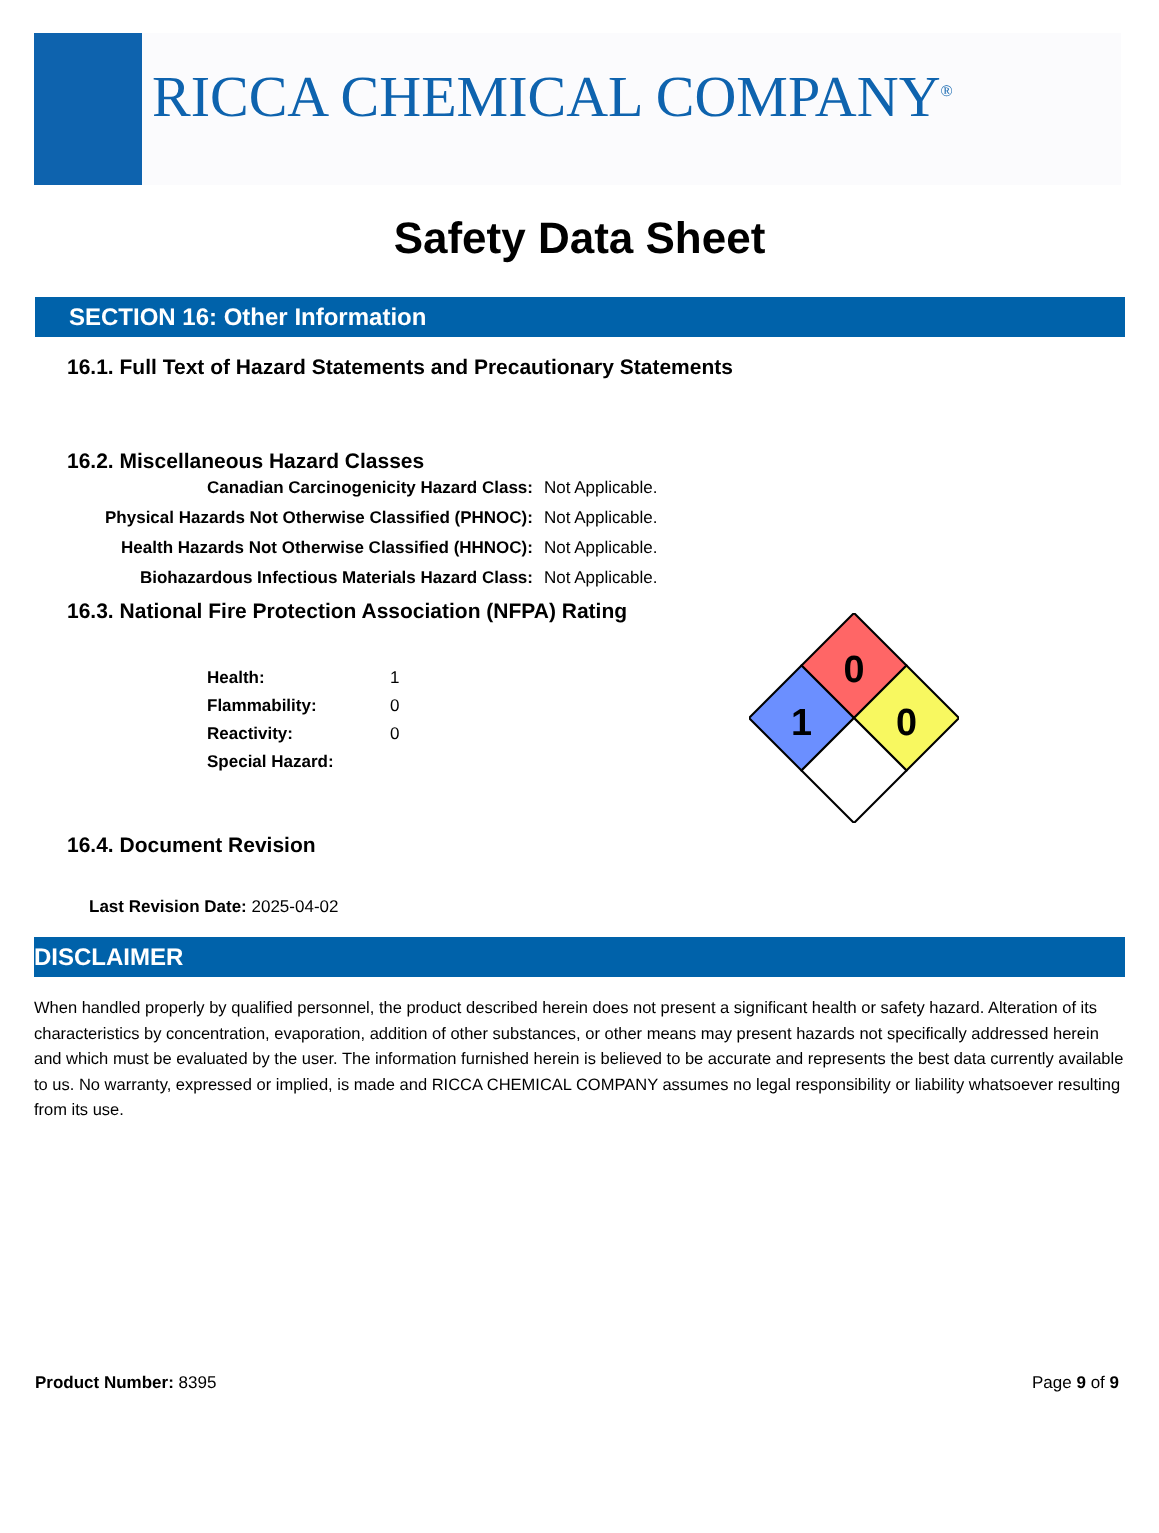RICCA CHEMICAL COMPANY<sup>®</sup>
Safety Data Sheet
SECTION 16: Other Information
16.1. Full Text of Hazard Statements and Precautionary Statements
16.2. Miscellaneous Hazard Classes
| Canadian Carcinogenicity Hazard Class: | Not Applicable. |
| Physical Hazards Not Otherwise Classified (PHNOC): | Not Applicable. |
| Health Hazards Not Otherwise Classified (HHNOC): | Not Applicable. |
| Biohazardous Infectious Materials Hazard Class: | Not Applicable. |
16.3. National Fire Protection Association (NFPA) Rating
| Health: | 1 |
| Flammability: | 0 |
| Reactivity: | 0 |
| Special Hazard: | |
0
1
0
16.4. Document Revision
Last Revision Date: 2025-04-02
DISCLAIMER
When handled properly by qualified personnel, the product described herein does not present a significant health or safety hazard. Alteration of its characteristics by concentration, evaporation, addition of other substances, or other means may present hazards not specifically addressed herein and which must be evaluated by the user. The information furnished herein is believed to be accurate and represents the best data currently available to us. No warranty, expressed or implied, is made and RICCA CHEMICAL COMPANY assumes no legal responsibility or liability whatsoever resulting from its use.
Product Number: 8395 Page 9 of 9